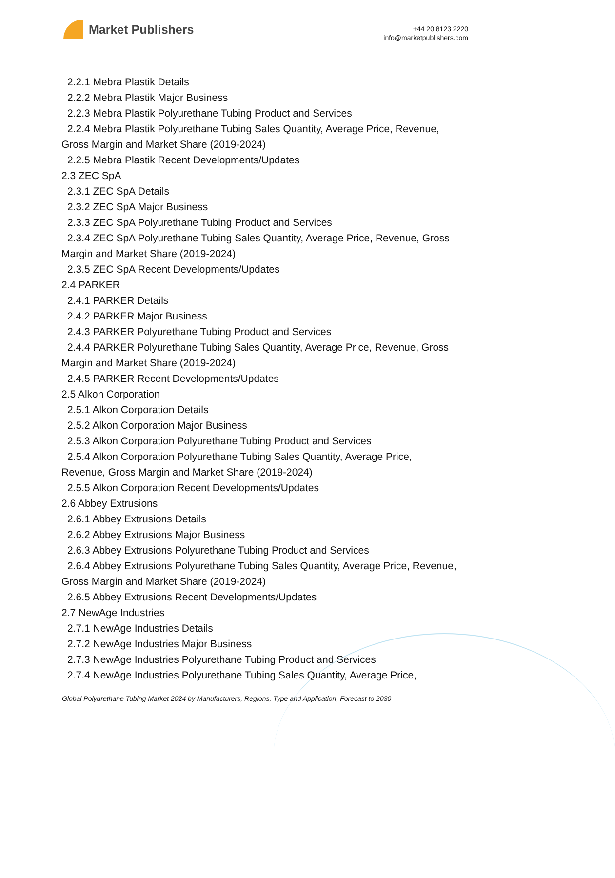Market Publishers
+44 20 8123 2220
info@marketpublishers.com
2.2.1 Mebra Plastik Details
2.2.2 Mebra Plastik Major Business
2.2.3 Mebra Plastik Polyurethane Tubing Product and Services
2.2.4 Mebra Plastik Polyurethane Tubing Sales Quantity, Average Price, Revenue,
Gross Margin and Market Share (2019-2024)
2.2.5 Mebra Plastik Recent Developments/Updates
2.3 ZEC SpA
2.3.1 ZEC SpA Details
2.3.2 ZEC SpA Major Business
2.3.3 ZEC SpA Polyurethane Tubing Product and Services
2.3.4 ZEC SpA Polyurethane Tubing Sales Quantity, Average Price, Revenue, Gross
Margin and Market Share (2019-2024)
2.3.5 ZEC SpA Recent Developments/Updates
2.4 PARKER
2.4.1 PARKER Details
2.4.2 PARKER Major Business
2.4.3 PARKER Polyurethane Tubing Product and Services
2.4.4 PARKER Polyurethane Tubing Sales Quantity, Average Price, Revenue, Gross
Margin and Market Share (2019-2024)
2.4.5 PARKER Recent Developments/Updates
2.5 Alkon Corporation
2.5.1 Alkon Corporation Details
2.5.2 Alkon Corporation Major Business
2.5.3 Alkon Corporation Polyurethane Tubing Product and Services
2.5.4 Alkon Corporation Polyurethane Tubing Sales Quantity, Average Price,
Revenue, Gross Margin and Market Share (2019-2024)
2.5.5 Alkon Corporation Recent Developments/Updates
2.6 Abbey Extrusions
2.6.1 Abbey Extrusions Details
2.6.2 Abbey Extrusions Major Business
2.6.3 Abbey Extrusions Polyurethane Tubing Product and Services
2.6.4 Abbey Extrusions Polyurethane Tubing Sales Quantity, Average Price, Revenue,
Gross Margin and Market Share (2019-2024)
2.6.5 Abbey Extrusions Recent Developments/Updates
2.7 NewAge Industries
2.7.1 NewAge Industries Details
2.7.2 NewAge Industries Major Business
2.7.3 NewAge Industries Polyurethane Tubing Product and Services
2.7.4 NewAge Industries Polyurethane Tubing Sales Quantity, Average Price,
Global Polyurethane Tubing Market 2024 by Manufacturers, Regions, Type and Application, Forecast to 2030